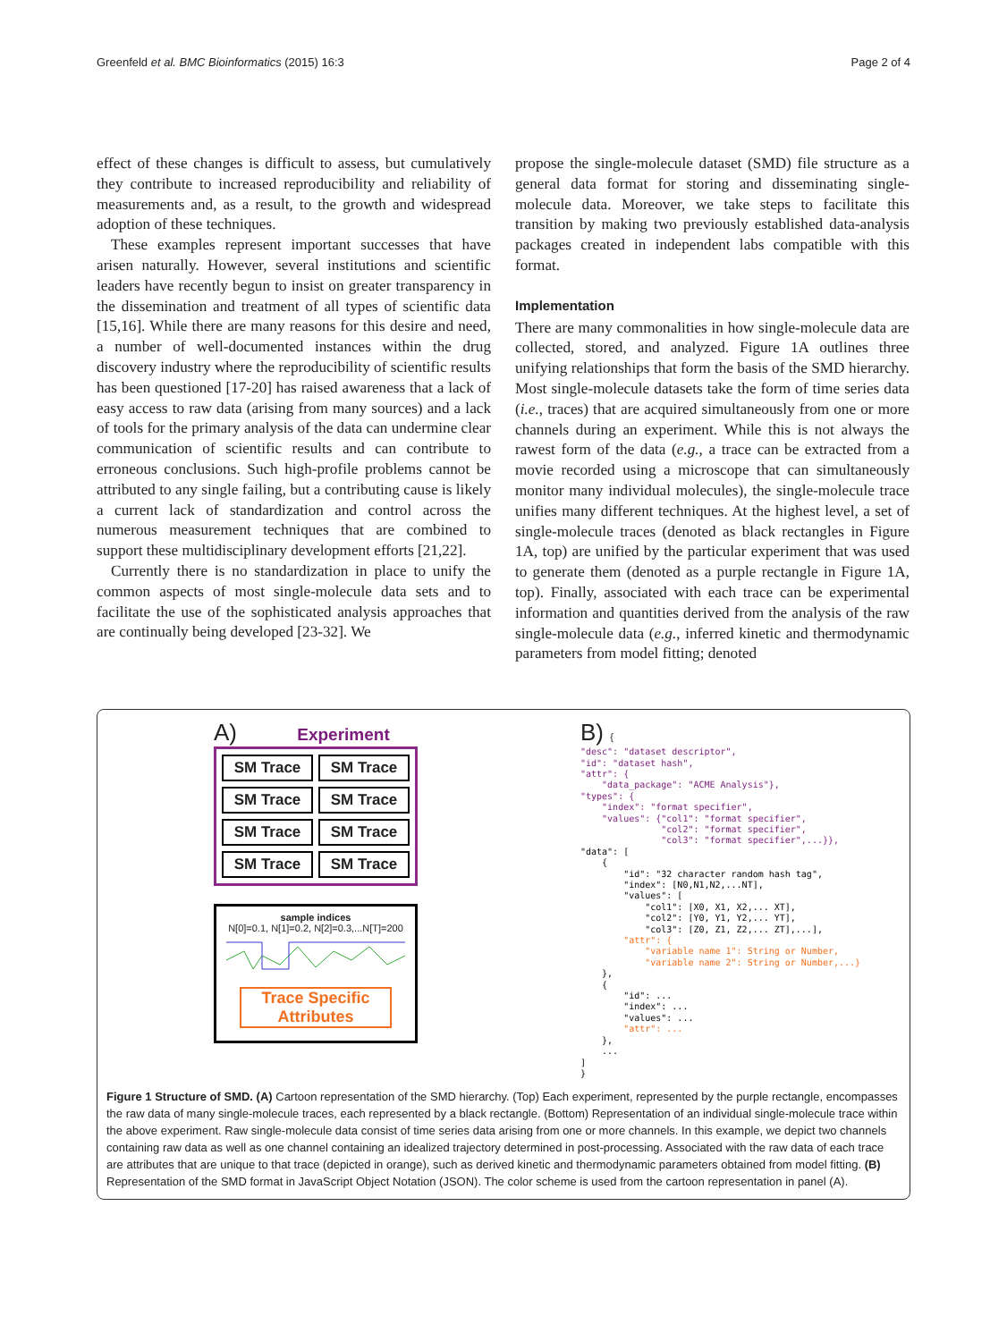Greenfeld et al. BMC Bioinformatics (2015) 16:3 Page 2 of 4
effect of these changes is difficult to assess, but cumulatively they contribute to increased reproducibility and reliability of measurements and, as a result, to the growth and widespread adoption of these techniques.
These examples represent important successes that have arisen naturally. However, several institutions and scientific leaders have recently begun to insist on greater transparency in the dissemination and treatment of all types of scientific data [15,16]. While there are many reasons for this desire and need, a number of well-documented instances within the drug discovery industry where the reproducibility of scientific results has been questioned [17-20] has raised awareness that a lack of easy access to raw data (arising from many sources) and a lack of tools for the primary analysis of the data can undermine clear communication of scientific results and can contribute to erroneous conclusions. Such high-profile problems cannot be attributed to any single failing, but a contributing cause is likely a current lack of standardization and control across the numerous measurement techniques that are combined to support these multidisciplinary development efforts [21,22].
Currently there is no standardization in place to unify the common aspects of most single-molecule data sets and to facilitate the use of the sophisticated analysis approaches that are continually being developed [23-32]. We
propose the single-molecule dataset (SMD) file structure as a general data format for storing and disseminating single-molecule data. Moreover, we take steps to facilitate this transition by making two previously established data-analysis packages created in independent labs compatible with this format.
Implementation
There are many commonalities in how single-molecule data are collected, stored, and analyzed. Figure 1A outlines three unifying relationships that form the basis of the SMD hierarchy. Most single-molecule datasets take the form of time series data (i.e., traces) that are acquired simultaneously from one or more channels during an experiment. While this is not always the rawest form of the data (e.g., a trace can be extracted from a movie recorded using a microscope that can simultaneously monitor many individual molecules), the single-molecule trace unifies many different techniques. At the highest level, a set of single-molecule traces (denoted as black rectangles in Figure 1A, top) are unified by the particular experiment that was used to generate them (denoted as a purple rectangle in Figure 1A, top). Finally, associated with each trace can be experimental information and quantities derived from the analysis of the raw single-molecule data (e.g., inferred kinetic and thermodynamic parameters from model fitting; denoted
A) Experiment
SM Trace
SM Trace
SM Trace
SM Trace
SM Trace
SM Trace
SM Trace
SM Trace
sample indices
N[0]=0.1, N[1]=0.2, N[2]=0.3,...N[T]=200
Trace Specific
Attributes
B) {
"desc": "dataset descriptor",
"id": "dataset hash",
"attr": {
    "data_package": "ACME Analysis"},
"types": {
    "index": "format specifier",
    "values": {"col1": "format specifier",
               "col2": "format specifier",
               "col3": "format specifier",...}},
"data": [
    {
        "id": "32 character random hash tag",
        "index": [N0,N1,N2,...NT],
        "values": [
            "col1": [X0, X1, X2,... XT],
            "col2": [Y0, Y1, Y2,... YT],
            "col3": [Z0, Z1, Z2,... ZT],...],
        "attr": {
            "variable name 1": String or Number,
            "variable name 2": String or Number,...}
    },
    {
        "id": ...
        "index": ...
        "values": ...
        "attr": ...
    },
    ...
]
}
Figure 1 Structure of SMD. (A) Cartoon representation of the SMD hierarchy. (Top) Each experiment, represented by the purple rectangle, encompasses the raw data of many single-molecule traces, each represented by a black rectangle. (Bottom) Representation of an individual single-molecule trace within the above experiment. Raw single-molecule data consist of time series data arising from one or more channels. In this example, we depict two channels containing raw data as well as one channel containing an idealized trajectory determined in post-processing. Associated with the raw data of each trace are attributes that are unique to that trace (depicted in orange), such as derived kinetic and thermodynamic parameters obtained from model fitting. (B) Representation of the SMD format in JavaScript Object Notation (JSON). The color scheme is used from the cartoon representation in panel (A).